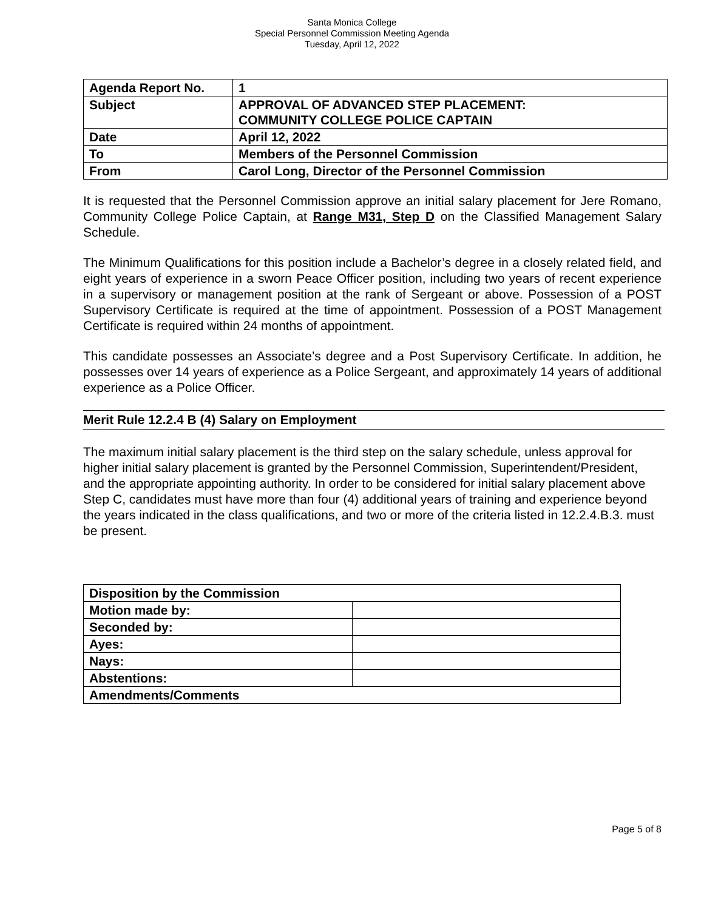Santa Monica College
Special Personnel Commission Meeting Agenda
Tuesday, April 12, 2022
| Agenda Report No. | 1 |
| Subject | APPROVAL OF ADVANCED STEP PLACEMENT: COMMUNITY COLLEGE POLICE CAPTAIN |
| Date | April 12, 2022 |
| To | Members of the Personnel Commission |
| From | Carol Long, Director of the Personnel Commission |
It is requested that the Personnel Commission approve an initial salary placement for Jere Romano, Community College Police Captain, at Range M31, Step D on the Classified Management Salary Schedule.
The Minimum Qualifications for this position include a Bachelor’s degree in a closely related field, and eight years of experience in a sworn Peace Officer position, including two years of recent experience in a supervisory or management position at the rank of Sergeant or above. Possession of a POST Supervisory Certificate is required at the time of appointment. Possession of a POST Management Certificate is required within 24 months of appointment.
This candidate possesses an Associate’s degree and a Post Supervisory Certificate. In addition, he possesses over 14 years of experience as a Police Sergeant, and approximately 14 years of additional experience as a Police Officer.
Merit Rule 12.2.4 B (4) Salary on Employment
The maximum initial salary placement is the third step on the salary schedule, unless approval for higher initial salary placement is granted by the Personnel Commission, Superintendent/President, and the appropriate appointing authority. In order to be considered for initial salary placement above Step C, candidates must have more than four (4) additional years of training and experience beyond the years indicated in the class qualifications, and two or more of the criteria listed in 12.2.4.B.3. must be present.
| Disposition by the Commission | |
| Motion made by: | |
| Seconded by: | |
| Ayes: | |
| Nays: | |
| Abstentions: | |
| Amendments/Comments | |
Page 5 of 8